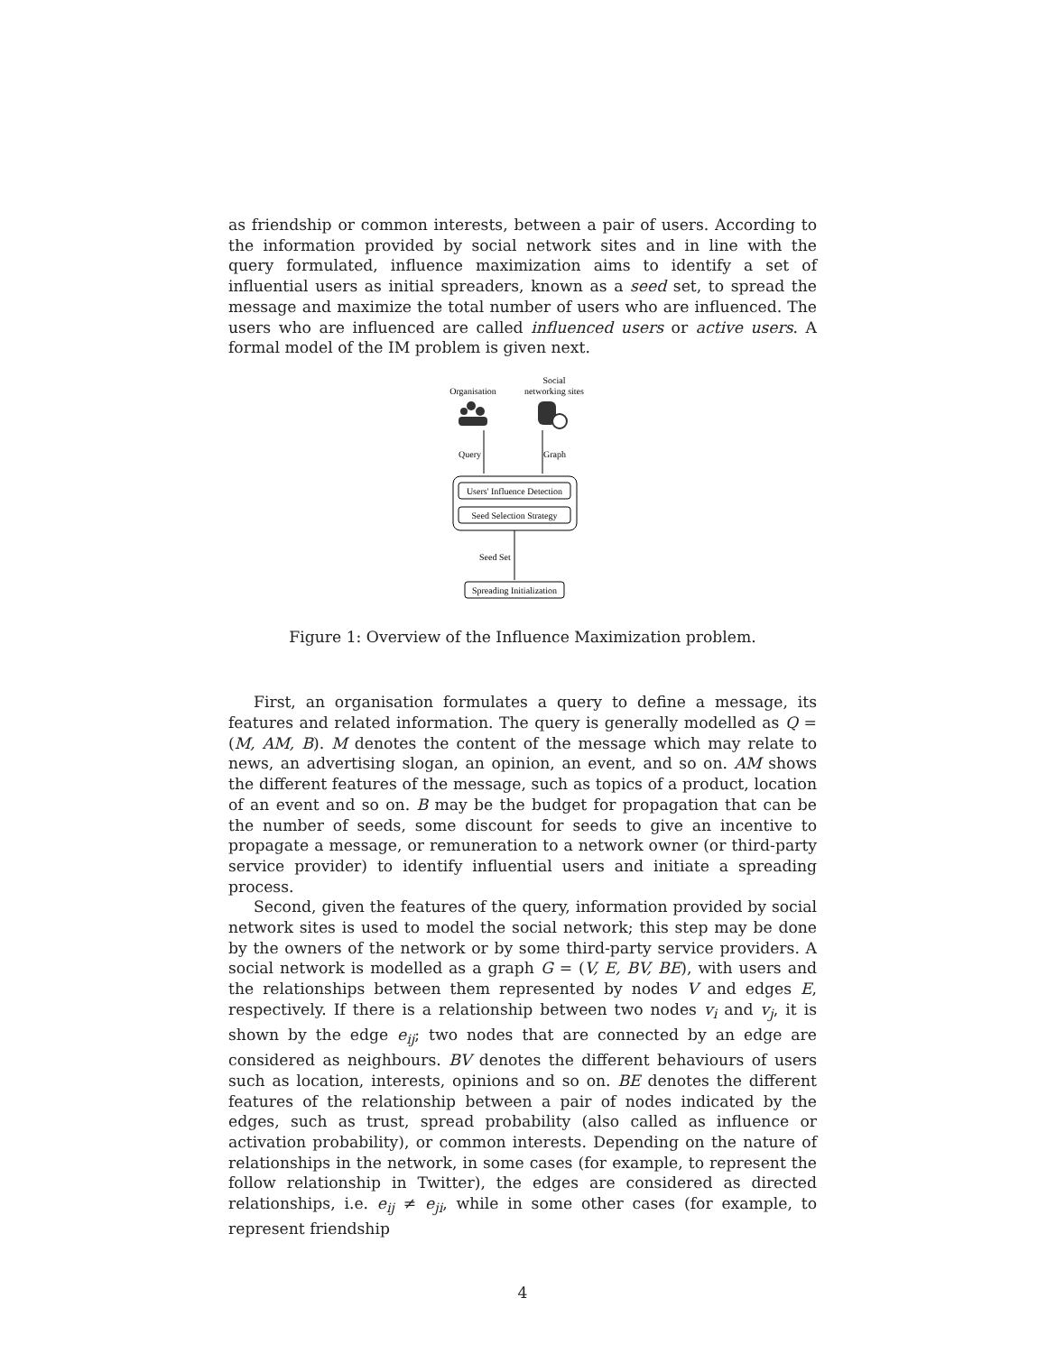as friendship or common interests, between a pair of users. According to the information provided by social network sites and in line with the query formulated, influence maximization aims to identify a set of influential users as initial spreaders, known as a seed set, to spread the message and maximize the total number of users who are influenced. The users who are influenced are called influenced users or active users. A formal model of the IM problem is given next.
Organisation
Social
networking sites
Query
Graph
Users' Influence Detection
Seed Selection Strategy
Seed Set
Spreading Initialization
Figure 1: Overview of the Influence Maximization problem.
First, an organisation formulates a query to define a message, its features and related information. The query is generally modelled as Q = (M, AM, B). M denotes the content of the message which may relate to news, an advertising slogan, an opinion, an event, and so on. AM shows the different features of the message, such as topics of a product, location of an event and so on. B may be the budget for propagation that can be the number of seeds, some discount for seeds to give an incentive to propagate a message, or remuneration to a network owner (or third-party service provider) to identify influential users and initiate a spreading process.
Second, given the features of the query, information provided by social network sites is used to model the social network; this step may be done by the owners of the network or by some third-party service providers. A social network is modelled as a graph G = (V, E, BV, BE), with users and the relationships between them represented by nodes V and edges E, respectively. If there is a relationship between two nodes v<sub>i</sub> and v<sub>j</sub>, it is shown by the edge e<sub>ij</sub>; two nodes that are connected by an edge are considered as neighbours. BV denotes the different behaviours of users such as location, interests, opinions and so on. BE denotes the different features of the relationship between a pair of nodes indicated by the edges, such as trust, spread probability (also called as influence or activation probability), or common interests. Depending on the nature of relationships in the network, in some cases (for example, to represent the follow relationship in Twitter), the edges are considered as directed relationships, i.e. e<sub>ij</sub> ≠ e<sub>ji</sub>, while in some other cases (for example, to represent friendship
4